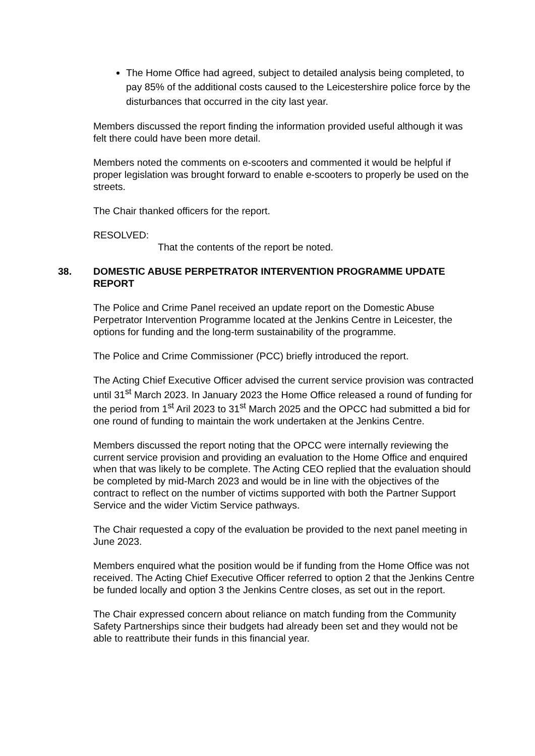The Home Office had agreed, subject to detailed analysis being completed, to pay 85% of the additional costs caused to the Leicestershire police force by the disturbances that occurred in the city last year.
Members discussed the report finding the information provided useful although it was felt there could have been more detail.
Members noted the comments on e-scooters and commented it would be helpful if proper legislation was brought forward to enable e-scooters to properly be used on the streets.
The Chair thanked officers for the report.
RESOLVED:
That the contents of the report be noted.
38. DOMESTIC ABUSE PERPETRATOR INTERVENTION PROGRAMME UPDATE REPORT
The Police and Crime Panel received an update report on the Domestic Abuse Perpetrator Intervention Programme located at the Jenkins Centre in Leicester, the options for funding and the long-term sustainability of the programme.
The Police and Crime Commissioner (PCC) briefly introduced the report.
The Acting Chief Executive Officer advised the current service provision was contracted until 31<sup>st</sup> March 2023. In January 2023 the Home Office released a round of funding for the period from 1<sup>st</sup> Aril 2023 to 31<sup>st</sup> March 2025 and the OPCC had submitted a bid for one round of funding to maintain the work undertaken at the Jenkins Centre.
Members discussed the report noting that the OPCC were internally reviewing the current service provision and providing an evaluation to the Home Office and enquired when that was likely to be complete. The Acting CEO replied that the evaluation should be completed by mid-March 2023 and would be in line with the objectives of the contract to reflect on the number of victims supported with both the Partner Support Service and the wider Victim Service pathways.
The Chair requested a copy of the evaluation be provided to the next panel meeting in June 2023.
Members enquired what the position would be if funding from the Home Office was not received. The Acting Chief Executive Officer referred to option 2 that the Jenkins Centre be funded locally and option 3 the Jenkins Centre closes, as set out in the report.
The Chair expressed concern about reliance on match funding from the Community Safety Partnerships since their budgets had already been set and they would not be able to reattribute their funds in this financial year.